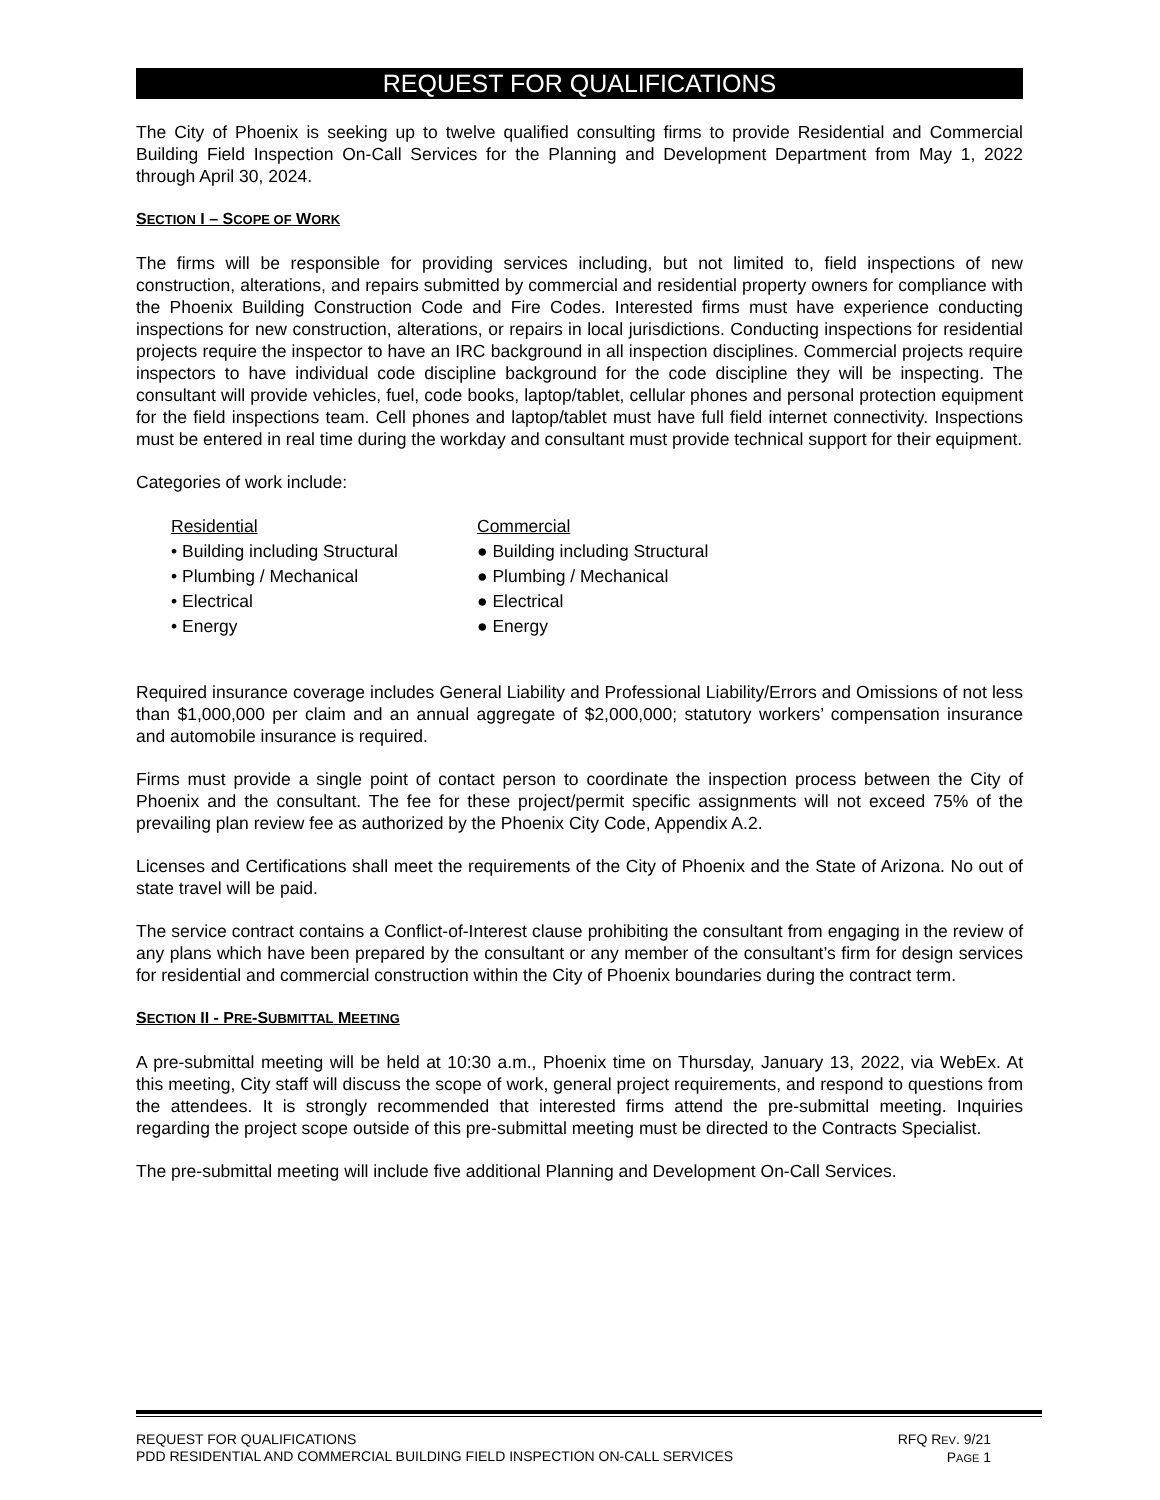REQUEST FOR QUALIFICATIONS
The City of Phoenix is seeking up to twelve qualified consulting firms to provide Residential and Commercial Building Field Inspection On-Call Services for the Planning and Development Department from May 1, 2022 through April 30, 2024.
SECTION I – SCOPE OF WORK
The firms will be responsible for providing services including, but not limited to, field inspections of new construction, alterations, and repairs submitted by commercial and residential property owners for compliance with the Phoenix Building Construction Code and Fire Codes. Interested firms must have experience conducting inspections for new construction, alterations, or repairs in local jurisdictions. Conducting inspections for residential projects require the inspector to have an IRC background in all inspection disciplines. Commercial projects require inspectors to have individual code discipline background for the code discipline they will be inspecting. The consultant will provide vehicles, fuel, code books, laptop/tablet, cellular phones and personal protection equipment for the field inspections team. Cell phones and laptop/tablet must have full field internet connectivity. Inspections must be entered in real time during the workday and consultant must provide technical support for their equipment.
Categories of work include:
Residential
• Building including Structural
• Plumbing / Mechanical
• Electrical
• Energy
Commercial
● Building including Structural
● Plumbing / Mechanical
● Electrical
● Energy
Required insurance coverage includes General Liability and Professional Liability/Errors and Omissions of not less than $1,000,000 per claim and an annual aggregate of $2,000,000; statutory workers’ compensation insurance and automobile insurance is required.
Firms must provide a single point of contact person to coordinate the inspection process between the City of Phoenix and the consultant. The fee for these project/permit specific assignments will not exceed 75% of the prevailing plan review fee as authorized by the Phoenix City Code, Appendix A.2.
Licenses and Certifications shall meet the requirements of the City of Phoenix and the State of Arizona. No out of state travel will be paid.
The service contract contains a Conflict-of-Interest clause prohibiting the consultant from engaging in the review of any plans which have been prepared by the consultant or any member of the consultant’s firm for design services for residential and commercial construction within the City of Phoenix boundaries during the contract term.
SECTION II - PRE-SUBMITTAL MEETING
A pre-submittal meeting will be held at 10:30 a.m., Phoenix time on Thursday, January 13, 2022, via WebEx. At this meeting, City staff will discuss the scope of work, general project requirements, and respond to questions from the attendees. It is strongly recommended that interested firms attend the pre-submittal meeting. Inquiries regarding the project scope outside of this pre-submittal meeting must be directed to the Contracts Specialist.
The pre-submittal meeting will include five additional Planning and Development On-Call Services.
REQUEST FOR QUALIFICATIONS
PDD RESIDENTIAL AND COMMERCIAL BUILDING FIELD INSPECTION ON-CALL SERVICES
RFQ REV. 9/21
PAGE 1